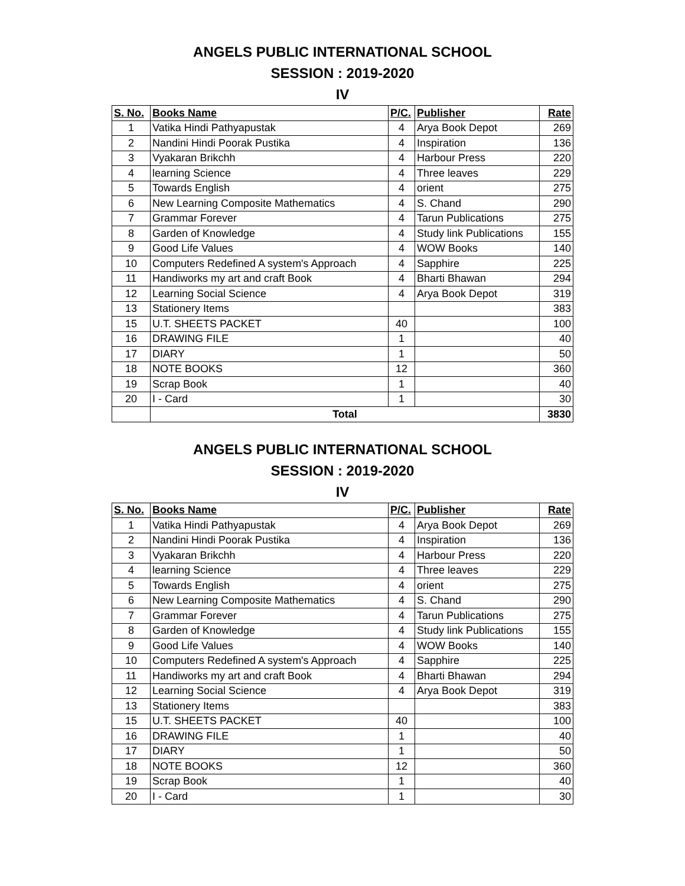ANGELS PUBLIC INTERNATIONAL SCHOOL
SESSION : 2019-2020
IV
| S. No. | Books Name | P/C. | Publisher | Rate |
| --- | --- | --- | --- | --- |
| 1 | Vatika Hindi Pathyapustak | 4 | Arya Book Depot | 269 |
| 2 | Nandini Hindi Poorak Pustika | 4 | Inspiration | 136 |
| 3 | Vyakaran Brikchh | 4 | Harbour Press | 220 |
| 4 | learning Science | 4 | Three leaves | 229 |
| 5 | Towards English | 4 | orient | 275 |
| 6 | New Learning Composite Mathematics | 4 | S. Chand | 290 |
| 7 | Grammar Forever | 4 | Tarun Publications | 275 |
| 8 | Garden of Knowledge | 4 | Study link Publications | 155 |
| 9 | Good Life Values | 4 | WOW Books | 140 |
| 10 | Computers Redefined A system's Approach | 4 | Sapphire | 225 |
| 11 | Handiworks my art and craft Book | 4 | Bharti Bhawan | 294 |
| 12 | Learning Social Science | 4 | Arya Book Depot | 319 |
| 13 | Stationery Items | | | 383 |
| 15 | U.T. SHEETS PACKET | 40 | | 100 |
| 16 | DRAWING FILE | 1 | | 40 |
| 17 | DIARY | 1 | | 50 |
| 18 | NOTE BOOKS | 12 | | 360 |
| 19 | Scrap Book | 1 | | 40 |
| 20 | I - Card | 1 | | 30 |
| | Total | | | 3830 |
ANGELS PUBLIC INTERNATIONAL SCHOOL
SESSION : 2019-2020
IV
| S. No. | Books Name | P/C. | Publisher | Rate |
| --- | --- | --- | --- | --- |
| 1 | Vatika Hindi Pathyapustak | 4 | Arya Book Depot | 269 |
| 2 | Nandini Hindi Poorak Pustika | 4 | Inspiration | 136 |
| 3 | Vyakaran Brikchh | 4 | Harbour Press | 220 |
| 4 | learning Science | 4 | Three leaves | 229 |
| 5 | Towards English | 4 | orient | 275 |
| 6 | New Learning Composite Mathematics | 4 | S. Chand | 290 |
| 7 | Grammar Forever | 4 | Tarun Publications | 275 |
| 8 | Garden of Knowledge | 4 | Study link Publications | 155 |
| 9 | Good Life Values | 4 | WOW Books | 140 |
| 10 | Computers Redefined A system's Approach | 4 | Sapphire | 225 |
| 11 | Handiworks my art and craft Book | 4 | Bharti Bhawan | 294 |
| 12 | Learning Social Science | 4 | Arya Book Depot | 319 |
| 13 | Stationery Items | | | 383 |
| 15 | U.T. SHEETS PACKET | 40 | | 100 |
| 16 | DRAWING FILE | 1 | | 40 |
| 17 | DIARY | 1 | | 50 |
| 18 | NOTE BOOKS | 12 | | 360 |
| 19 | Scrap Book | 1 | | 40 |
| 20 | I - Card | 1 | | 30 |